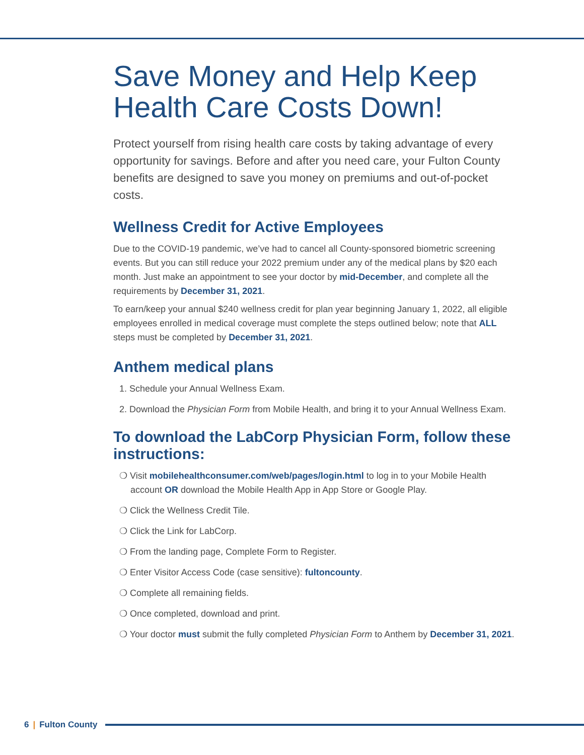Save Money and Help Keep Health Care Costs Down!
Protect yourself from rising health care costs by taking advantage of every opportunity for savings. Before and after you need care, your Fulton County benefits are designed to save you money on premiums and out-of-pocket costs.
Wellness Credit for Active Employees
Due to the COVID-19 pandemic, we’ve had to cancel all County-sponsored biometric screening events. But you can still reduce your 2022 premium under any of the medical plans by $20 each month. Just make an appointment to see your doctor by mid-December, and complete all the requirements by December 31, 2021.
To earn/keep your annual $240 wellness credit for plan year beginning January 1, 2022, all eligible employees enrolled in medical coverage must complete the steps outlined below; note that ALL steps must be completed by December 31, 2021.
Anthem medical plans
1. Schedule your Annual Wellness Exam.
2. Download the Physician Form from Mobile Health, and bring it to your Annual Wellness Exam.
To download the LabCorp Physician Form, follow these instructions:
❍ Visit mobilehealthconsumer.com/web/pages/login.html to log in to your Mobile Health account OR download the Mobile Health App in App Store or Google Play.
❍ Click the Wellness Credit Tile.
❍ Click the Link for LabCorp.
❍ From the landing page, Complete Form to Register.
❍ Enter Visitor Access Code (case sensitive): fultoncounty.
❍ Complete all remaining fields.
❍ Once completed, download and print.
❍ Your doctor must submit the fully completed Physician Form to Anthem by December 31, 2021.
6 | Fulton County